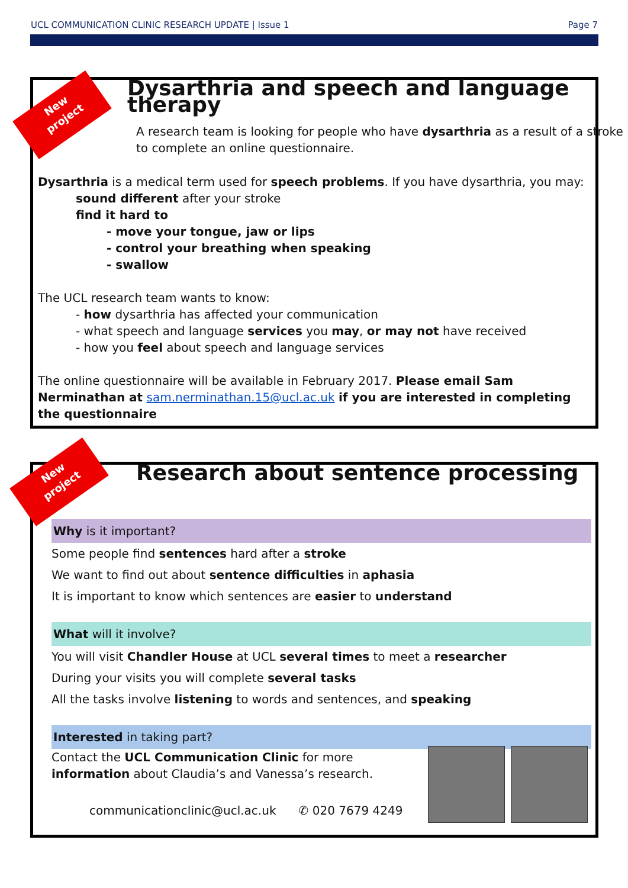UCL COMMUNICATION CLINIC RESEARCH UPDATE | Issue 1 Page 7
New
project
New
project
Dysarthria and speech and language therapy
A research team is looking for people who have dysarthria as a result of a stroke
to complete an online questionnaire.
Dysarthria is a medical term used for speech problems. If you have dysarthria, you may:
sound different after your stroke
find it hard to
- move your tongue, jaw or lips
- control your breathing when speaking
- swallow
The UCL research team wants to know:
- how dysarthria has affected your communication
- what speech and language services you may, or may not have received
- how you feel about speech and language services
The online questionnaire will be available in February 2017. Please email Sam Nerminathan at sam.nerminathan.15@ucl.ac.uk if you are interested in completing the questionnaire
Research about sentence processing
Why is it important?
Some people find sentences hard after a stroke
We want to find out about sentence difficulties in aphasia
It is important to know which sentences are easier to understand
What will it involve?
You will visit Chandler House at UCL several times to meet a researcher
During your visits you will complete several tasks
All the tasks involve listening to words and sentences, and speaking
Interested in taking part?
Contact the UCL Communication Clinic for more
information about Claudia’s and Vanessa’s research.
communicationclinic@ucl.ac.uk ✆ 020 7679 4249